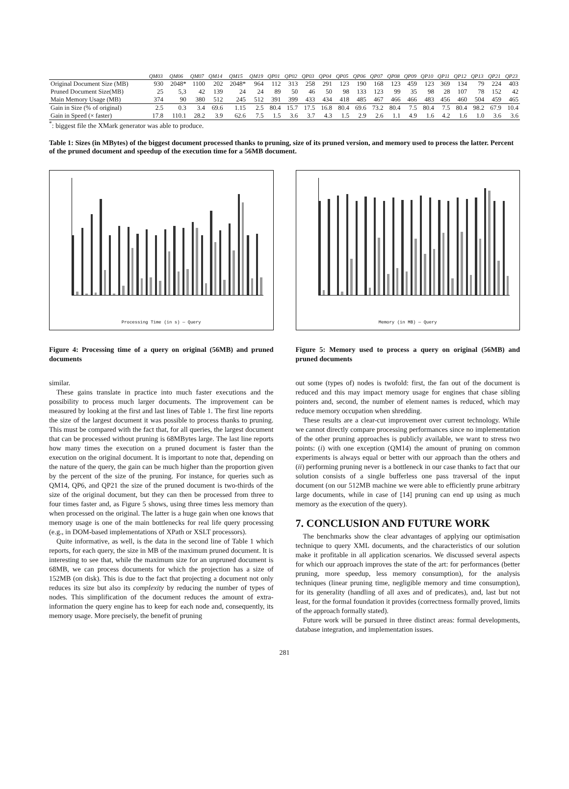| | QM03 | QM06 | QM07 | QM14 | QM15 | QM19 | QP01 | QP02 | QP03 | QP04 | QP05 | QP06 | QP07 | QP08 | QP09 | QP10 | QP11 | QP12 | QP13 | QP21 | QP23 |
| --- | --- | --- | --- | --- | --- | --- | --- | --- | --- | --- | --- | --- | --- | --- | --- | --- | --- | --- | --- | --- | --- |
| Original Document Size (MB) | 930 | 2048* | 1100 | 202 | 2048* | 964 | 112 | 313 | 258 | 291 | 123 | 190 | 168 | 123 | 459 | 123 | 369 | 134 | 79 | 224 | 403 |
| Pruned Document Size(MB) | 25 | 5,3 | 42 | 139 | 24 | 24 | 89 | 50 | 46 | 50 | 98 | 133 | 123 | 99 | 35 | 98 | 28 | 107 | 78 | 152 | 42 |
| Main Memory Usage (MB) | 374 | 90 | 380 | 512 | 245 | 512 | 391 | 399 | 433 | 434 | 418 | 485 | 467 | 466 | 466 | 483 | 456 | 460 | 504 | 459 | 465 |
| Gain in Size (% of original) | 2.5 | 0.3 | 3.4 | 69.6 | 1.15 | 2.5 | 80.4 | 15.7 | 17.5 | 16.8 | 80.4 | 69.6 | 73.2 | 80.4 | 7.5 | 80.4 | 7.5 | 80.4 | 98.2 | 67.9 | 10.4 |
| Gain in Speed (× faster) | 17.8 | 110.1 | 28.2 | 3.9 | 62.6 | 7.5 | 1.5 | 3.6 | 3.7 | 4.3 | 1.5 | 2.9 | 2.6 | 1.1 | 4.9 | 1.6 | 4.2 | 1.6 | 1.0 | 3.6 | 3.6 |
<sup>*</sup>: biggest file the XMark generator was able to produce.
Table 1: Sizes (in MBytes) of the biggest document processed thanks to pruning, size of its pruned version, and memory used to process the latter. Percent of the pruned document and speedup of the execution time for a 56MB document.
Processing Time (in s) — Query
Figure 4: Processing time of a query on original (56MB) and pruned documents
similar.
These gains translate in practice into much faster executions and the possibility to process much larger documents. The improvement can be measured by looking at the first and last lines of Table 1. The first line reports the size of the largest document it was possible to process thanks to pruning. This must be compared with the fact that, for all queries, the largest document that can be processed without pruning is 68MBytes large. The last line reports how many times the execution on a pruned document is faster than the execution on the original document. It is important to note that, depending on the nature of the query, the gain can be much higher than the proportion given by the percent of the size of the pruning. For instance, for queries such as QM14, QP6, and QP21 the size of the pruned document is two-thirds of the size of the original document, but they can then be processed from three to four times faster and, as Figure 5 shows, using three times less memory than when processed on the original. The latter is a huge gain when one knows that memory usage is one of the main bottlenecks for real life query processing (e.g., in DOM-based implementations of XPath or XSLT processors).
Quite informative, as well, is the data in the second line of Table 1 which reports, for each query, the size in MB of the maximum pruned document. It is interesting to see that, while the maximum size for an unpruned document is 68MB, we can process documents for which the projection has a size of 152MB (on disk). This is due to the fact that projecting a document not only reduces its size but also its complexity by reducing the number of types of nodes. This simplification of the document reduces the amount of extra-information the query engine has to keep for each node and, consequently, its memory usage. More precisely, the benefit of pruning
Memory (in MB) — Query
Figure 5: Memory used to process a query on original (56MB) and pruned documents
out some (types of) nodes is twofold: first, the fan out of the document is reduced and this may impact memory usage for engines that chase sibling pointers and, second, the number of element names is reduced, which may reduce memory occupation when shredding.
These results are a clear-cut improvement over current technology. While we cannot directly compare processing performances since no implementation of the other pruning approaches is publicly available, we want to stress two points: (i) with one exception (QM14) the amount of pruning on common experiments is always equal or better with our approach than the others and (ii) performing pruning never is a bottleneck in our case thanks to fact that our solution consists of a single bufferless one pass traversal of the input document (on our 512MB machine we were able to efficiently prune arbitrary large documents, while in case of [14] pruning can end up using as much memory as the execution of the query).
7. CONCLUSION AND FUTURE WORK
The benchmarks show the clear advantages of applying our optimisation technique to query XML documents, and the characteristics of our solution make it profitable in all application scenarios. We discussed several aspects for which our approach improves the state of the art: for performances (better pruning, more speedup, less memory consumption), for the analysis techniques (linear pruning time, negligible memory and time consumption), for its generality (handling of all axes and of predicates), and, last but not least, for the formal foundation it provides (correctness formally proved, limits of the approach formally stated).
Future work will be pursued in three distinct areas: formal developments, database integration, and implementation issues.
281